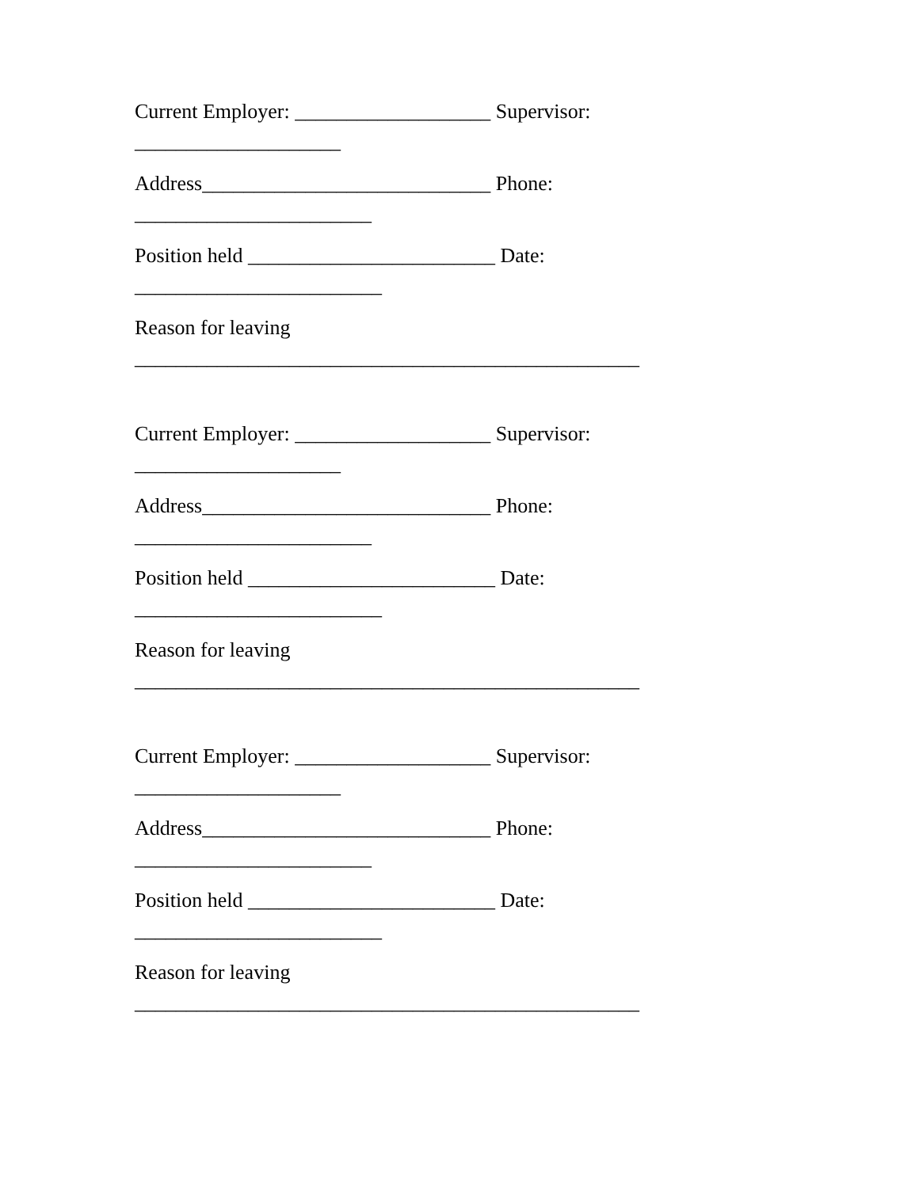Current Employer: ___________________ Supervisor: ____________________
Address____________________________ Phone: _______________________
Position held ________________________ Date: ________________________
Reason for leaving _________________________________________________
Current Employer: ___________________ Supervisor: ____________________
Address____________________________ Phone: _______________________
Position held ________________________ Date: ________________________
Reason for leaving _________________________________________________
Current Employer: ___________________ Supervisor: ____________________
Address____________________________ Phone: _______________________
Position held ________________________ Date: ________________________
Reason for leaving _________________________________________________